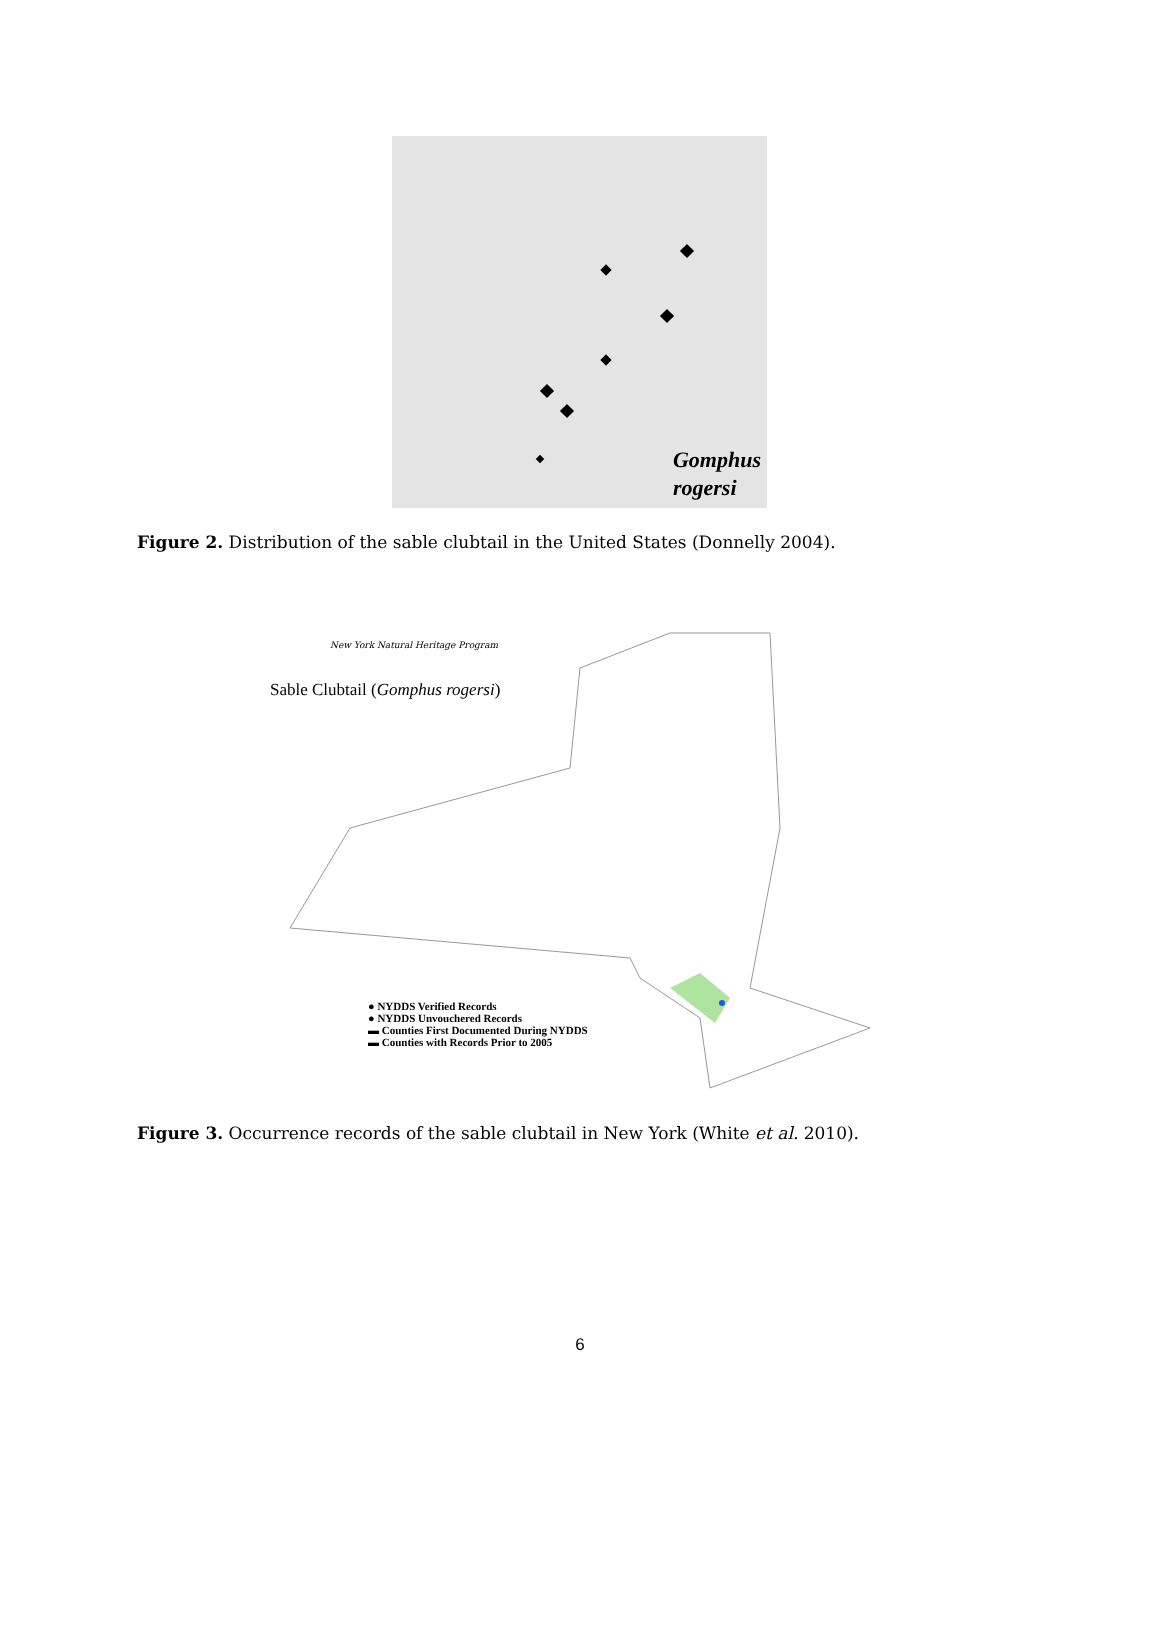Gomphus
rogersi
Figure 2. Distribution of the sable clubtail in the United States (Donnelly 2004).
New York Natural Heritage Program
Sable Clubtail (Gomphus rogersi)
● NYDDS Verified Records
● NYDDS Unvouchered Records
▬ Counties First Documented During NYDDS
▬ Counties with Records Prior to 2005
Figure 3. Occurrence records of the sable clubtail in New York (White et al. 2010).
6